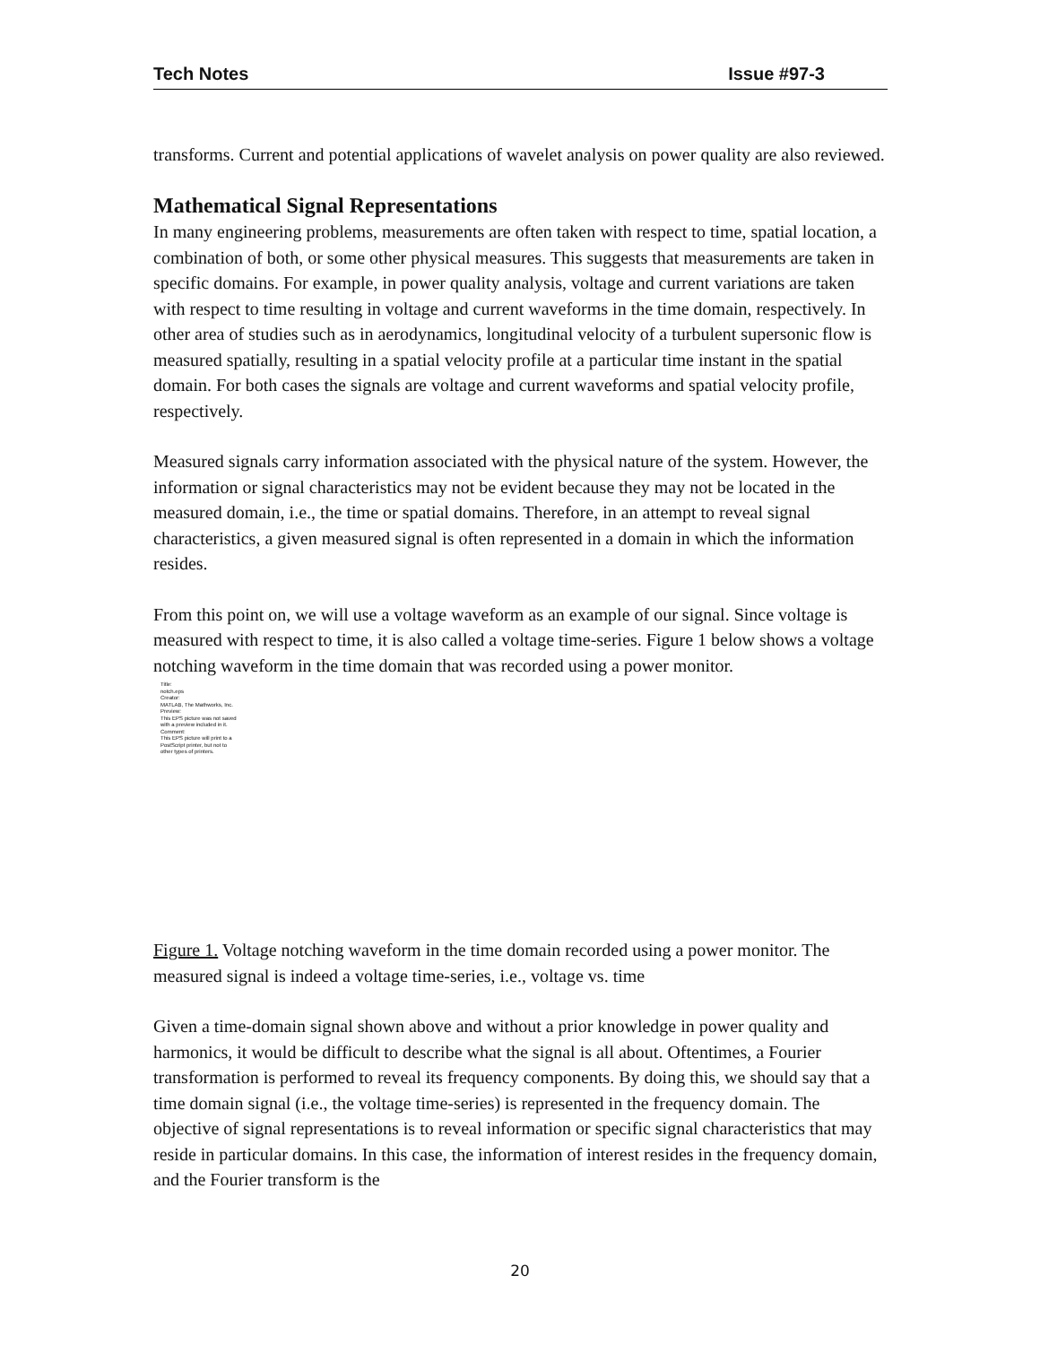Tech Notes Issue #97-3
transforms. Current and potential applications of wavelet analysis on power quality are also reviewed.
Mathematical Signal Representations
In many engineering problems, measurements are often taken with respect to time, spatial location, a combination of both, or some other physical measures. This suggests that measurements are taken in specific domains. For example, in power quality analysis, voltage and current variations are taken with respect to time resulting in voltage and current waveforms in the time domain, respectively. In other area of studies such as in aerodynamics, longitudinal velocity of a turbulent supersonic flow is measured spatially, resulting in a spatial velocity profile at a particular time instant in the spatial domain. For both cases the signals are voltage and current waveforms and spatial velocity profile, respectively.
Measured signals carry information associated with the physical nature of the system. However, the information or signal characteristics may not be evident because they may not be located in the measured domain, i.e., the time or spatial domains. Therefore, in an attempt to reveal signal characteristics, a given measured signal is often represented in a domain in which the information resides.
From this point on, we will use a voltage waveform as an example of our signal. Since voltage is measured with respect to time, it is also called a voltage time-series. Figure 1 below shows a voltage notching waveform in the time domain that was recorded using a power monitor.
Title:
notch.eps
Creator:
MATLAB, The Mathworks, Inc.
Preview:
This EPS picture was not saved
with a preview included in it.
Comment:
This EPS picture will print to a
PostScript printer, but not to
other types of printers.
Figure 1. Voltage notching waveform in the time domain recorded using a power monitor. The measured signal is indeed a voltage time-series, i.e., voltage vs. time
Given a time-domain signal shown above and without a prior knowledge in power quality and harmonics, it would be difficult to describe what the signal is all about. Oftentimes, a Fourier transformation is performed to reveal its frequency components. By doing this, we should say that a time domain signal (i.e., the voltage time-series) is represented in the frequency domain. The objective of signal representations is to reveal information or specific signal characteristics that may reside in particular domains. In this case, the information of interest resides in the frequency domain, and the Fourier transform is the
20